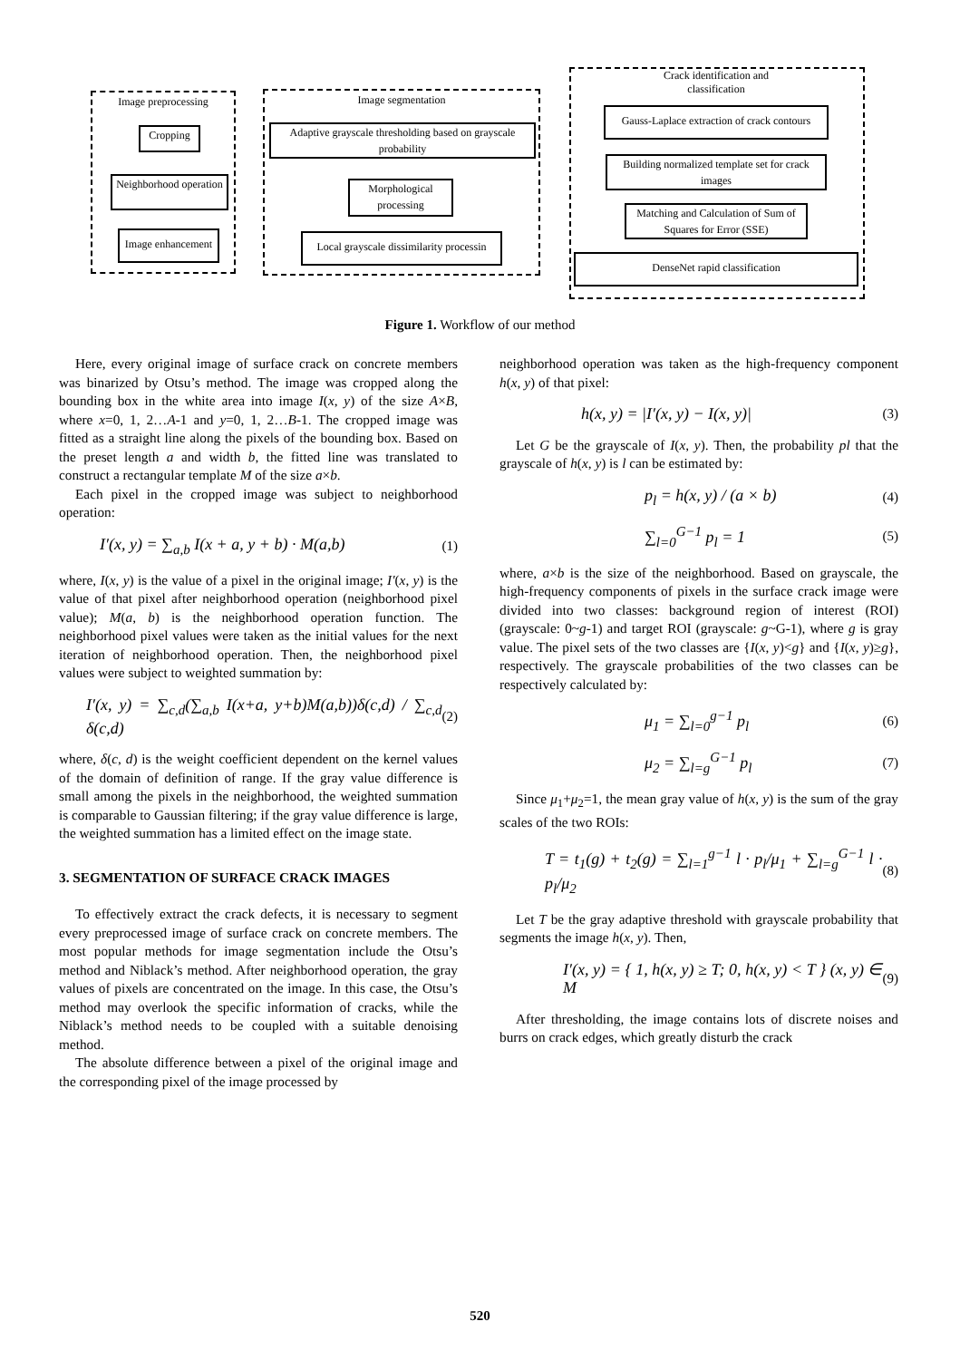Image preprocessing
Cropping
Neighborhood operation
Image enhancement
Image segmentation
Adaptive grayscale thresholding based on grayscale probability
Morphological processing
Local grayscale dissimilarity processin
Crack identification and classification
Gauss-Laplace extraction of crack contours
Building normalized template set for crack images
Matching and Calculation of Sum of Squares for Error (SSE)
DenseNet rapid classification
Figure 1. Workflow of our method
Here, every original image of surface crack on concrete members was binarized by Otsu’s method. The image was cropped along the bounding box in the white area into image I(x, y) of the size A×B, where x=0, 1, 2…A-1 and y=0, 1, 2…B-1. The cropped image was fitted as a straight line along the pixels of the bounding box. Based on the preset length a and width b, the fitted line was translated to construct a rectangular template M of the size a×b.
Each pixel in the cropped image was subject to neighborhood operation:
I′(x, y) = ∑<sub>a,b</sub> I(x + a, y + b) · M(a,b) (1)
where, I(x, y) is the value of a pixel in the original image; I′(x, y) is the value of that pixel after neighborhood operation (neighborhood pixel value); M(a, b) is the neighborhood operation function. The neighborhood pixel values were taken as the initial values for the next iteration of neighborhood operation. Then, the neighborhood pixel values were subject to weighted summation by:
I′(x, y) = ∑<sub>c,d</sub>(∑<sub>a,b</sub> I(x+a, y+b)M(a,b))δ(c,d) / ∑<sub>c,d</sub> δ(c,d) (2)
where, δ(c, d) is the weight coefficient dependent on the kernel values of the domain of definition of range. If the gray value difference is small among the pixels in the neighborhood, the weighted summation is comparable to Gaussian filtering; if the gray value difference is large, the weighted summation has a limited effect on the image state.
3. SEGMENTATION OF SURFACE CRACK IMAGES
To effectively extract the crack defects, it is necessary to segment every preprocessed image of surface crack on concrete members. The most popular methods for image segmentation include the Otsu’s method and Niblack’s method. After neighborhood operation, the gray values of pixels are concentrated on the image. In this case, the Otsu’s method may overlook the specific information of cracks, while the Niblack’s method needs to be coupled with a suitable denoising method.
The absolute difference between a pixel of the original image and the corresponding pixel of the image processed by
neighborhood operation was taken as the high-frequency component h(x, y) of that pixel:
h(x, y) = |I′(x, y) − I(x, y)| (3)
Let G be the grayscale of I(x, y). Then, the probability pl that the grayscale of h(x, y) is l can be estimated by:
p<sub>l</sub> = h(x, y) / (a × b) (4)
∑<sub>l=0</sub><sup>G−1</sup> p<sub>l</sub> = 1 (5)
where, a×b is the size of the neighborhood. Based on grayscale, the high-frequency components of pixels in the surface crack image were divided into two classes: background region of interest (ROI) (grayscale: 0~g-1) and target ROI (grayscale: g~G-1), where g is gray value. The pixel sets of the two classes are {I(x, y)<g} and {I(x, y)≥g}, respectively. The grayscale probabilities of the two classes can be respectively calculated by:
μ<sub>1</sub> = ∑<sub>l=0</sub><sup>g−1</sup> p<sub>l</sub> (6)
μ<sub>2</sub> = ∑<sub>l=g</sub><sup>G−1</sup> p<sub>l</sub> (7)
Since μ<sub>1</sub>+μ<sub>2</sub>=1, the mean gray value of h(x, y) is the sum of the gray scales of the two ROIs:
T = t<sub>1</sub>(g) + t<sub>2</sub>(g) = ∑<sub>l=1</sub><sup>g−1</sup> l · p<sub>l</sub>/μ<sub>1</sub> + ∑<sub>l=g</sub><sup>G−1</sup> l · p<sub>l</sub>/μ<sub>2</sub> (8)
Let T be the gray adaptive threshold with grayscale probability that segments the image h(x, y). Then,
I′(x, y) = { 1, h(x, y) ≥ T; 0, h(x, y) < T } (x, y) ∈ M (9)
After thresholding, the image contains lots of discrete noises and burrs on crack edges, which greatly disturb the crack
520